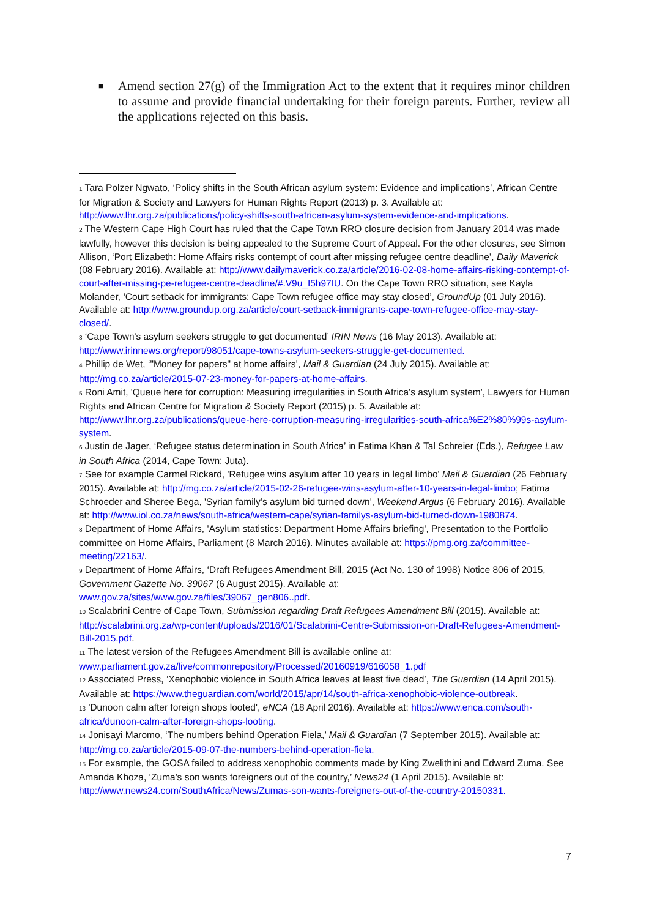■ Amend section 27(g) of the Immigration Act to the extent that it requires minor children to assume and provide financial undertaking for their foreign parents. Further, review all the applications rejected on this basis.
<sup>1</sup> Tara Polzer Ngwato, ‘Policy shifts in the South African asylum system: Evidence and implications’, African Centre for Migration & Society and Lawyers for Human Rights Report (2013) p. 3. Available at: http://www.lhr.org.za/publications/policy-shifts-south-african-asylum-system-evidence-and-implications.
<sup>2</sup> The Western Cape High Court has ruled that the Cape Town RRO closure decision from January 2014 was made lawfully, however this decision is being appealed to the Supreme Court of Appeal. For the other closures, see Simon Allison, ‘Port Elizabeth: Home Affairs risks contempt of court after missing refugee centre deadline’, Daily Maverick (08 February 2016). Available at: http://www.dailymaverick.co.za/article/2016-02-08-home-affairs-risking-contempt-of-court-after-missing-pe-refugee-centre-deadline/#.V9u_I5h97IU. On the Cape Town RRO situation, see Kayla Molander, ‘Court setback for immigrants: Cape Town refugee office may stay closed’, GroundUp (01 July 2016). Available at: http://www.groundup.org.za/article/court-setback-immigrants-cape-town-refugee-office-may-stay-closed/.
<sup>3</sup> ‘Cape Town's asylum seekers struggle to get documented’ IRIN News (16 May 2013). Available at: http://www.irinnews.org/report/98051/cape-towns-asylum-seekers-struggle-get-documented.
<sup>4</sup> Phillip de Wet, ‘"Money for papers" at home affairs’, Mail & Guardian (24 July 2015). Available at: http://mg.co.za/article/2015-07-23-money-for-papers-at-home-affairs.
<sup>5</sup> Roni Amit, 'Queue here for corruption: Measuring irregularities in South Africa's asylum system', Lawyers for Human Rights and African Centre for Migration & Society Report (2015) p. 5. Available at: http://www.lhr.org.za/publications/queue-here-corruption-measuring-irregularities-south-africa%E2%80%99s-asylum-system.
<sup>6</sup> Justin de Jager, ‘Refugee status determination in South Africa’ in Fatima Khan & Tal Schreier (Eds.), Refugee Law in South Africa (2014, Cape Town: Juta).
<sup>7</sup> See for example Carmel Rickard, 'Refugee wins asylum after 10 years in legal limbo' Mail & Guardian (26 February 2015). Available at: http://mg.co.za/article/2015-02-26-refugee-wins-asylum-after-10-years-in-legal-limbo; Fatima Schroeder and Sheree Bega, 'Syrian family’s asylum bid turned down', Weekend Argus (6 February 2016). Available at: http://www.iol.co.za/news/south-africa/western-cape/syrian-familys-asylum-bid-turned-down-1980874.
<sup>8</sup> Department of Home Affairs, 'Asylum statistics: Department Home Affairs briefing', Presentation to the Portfolio committee on Home Affairs, Parliament (8 March 2016). Minutes available at: https://pmg.org.za/committee-meeting/22163/.
<sup>9</sup> Department of Home Affairs, ‘Draft Refugees Amendment Bill, 2015 (Act No. 130 of 1998) Notice 806 of 2015, Government Gazette No. 39067 (6 August 2015). Available at: www.gov.za/sites/www.gov.za/files/39067_gen806..pdf.
<sup>10</sup> Scalabrini Centre of Cape Town, Submission regarding Draft Refugees Amendment Bill (2015). Available at: http://scalabrini.org.za/wp-content/uploads/2016/01/Scalabrini-Centre-Submission-on-Draft-Refugees-Amendment-Bill-2015.pdf.
<sup>11</sup> The latest version of the Refugees Amendment Bill is available online at: www.parliament.gov.za/live/commonrepository/Processed/20160919/616058_1.pdf
<sup>12</sup> Associated Press, ‘Xenophobic violence in South Africa leaves at least five dead’, The Guardian (14 April 2015). Available at: https://www.theguardian.com/world/2015/apr/14/south-africa-xenophobic-violence-outbreak.
<sup>13</sup> 'Dunoon calm after foreign shops looted', eNCA (18 April 2016). Available at: https://www.enca.com/south-africa/dunoon-calm-after-foreign-shops-looting.
<sup>14</sup> Jonisayi Maromo, ‘The numbers behind Operation Fiela,’ Mail & Guardian (7 September 2015). Available at: http://mg.co.za/article/2015-09-07-the-numbers-behind-operation-fiela.
<sup>15</sup> For example, the GOSA failed to address xenophobic comments made by King Zwelithini and Edward Zuma. See Amanda Khoza, ‘Zuma's son wants foreigners out of the country,’ News24 (1 April 2015). Available at: http://www.news24.com/SouthAfrica/News/Zumas-son-wants-foreigners-out-of-the-country-20150331.
7